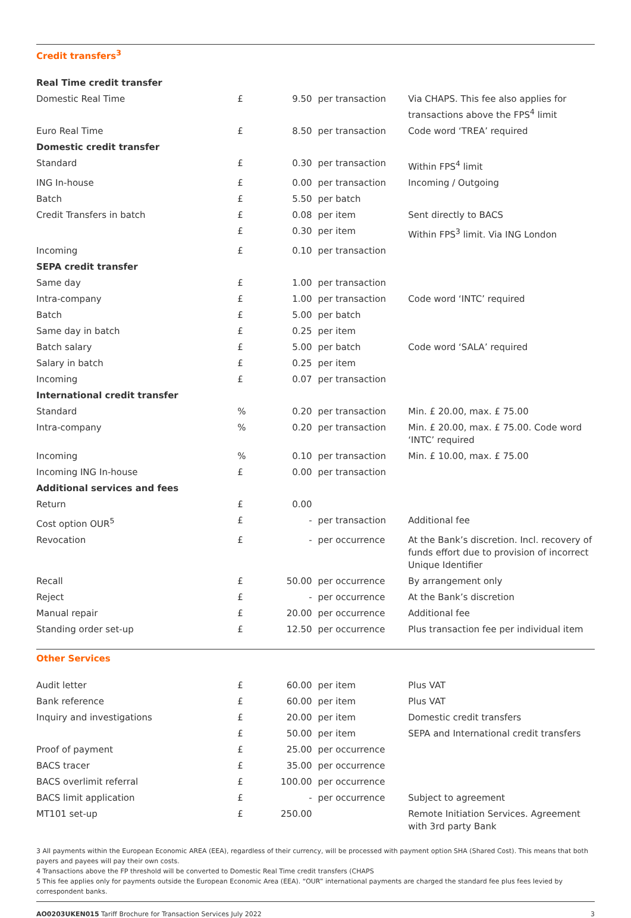Credit transfers<sup>3</sup>
| Real Time credit transfer | | | | |
| Domestic Real Time | £ | 9.50 | per transaction | Via CHAPS. This fee also applies for transactions above the FPS<sup>4</sup> limit |
| Euro Real Time | £ | 8.50 | per transaction | Code word ‘TREA’ required |
| Domestic credit transfer | | | | |
| Standard | £ | 0.30 | per transaction | Within FPS<sup>4</sup> limit |
| ING In-house | £ | 0.00 | per transaction | Incoming / Outgoing |
| Batch | £ | 5.50 | per batch | |
| Credit Transfers in batch | £ | 0.08 | per item | Sent directly to BACS |
| | £ | 0.30 | per item | Within FPS<sup>3</sup> limit. Via ING London |
| Incoming | £ | 0.10 | per transaction | |
| SEPA credit transfer | | | | |
| Same day | £ | 1.00 | per transaction | |
| Intra-company | £ | 1.00 | per transaction | Code word ‘INTC’ required |
| Batch | £ | 5.00 | per batch | |
| Same day in batch | £ | 0.25 | per item | |
| Batch salary | £ | 5.00 | per batch | Code word ‘SALA’ required |
| Salary in batch | £ | 0.25 | per item | |
| Incoming | £ | 0.07 | per transaction | |
| International credit transfer | | | | |
| Standard | % | 0.20 | per transaction | Min. £ 20.00, max. £ 75.00 |
| Intra-company | % | 0.20 | per transaction | Min. £ 20.00, max. £ 75.00. Code word ‘INTC’ required |
| Incoming | % | 0.10 | per transaction | Min. £ 10.00, max. £ 75.00 |
| Incoming ING In-house | £ | 0.00 | per transaction | |
| Additional services and fees | | | | |
| Return | £ | 0.00 | | |
| Cost option OUR<sup>5</sup> | £ | - | per transaction | Additional fee |
| Revocation | £ | - | per occurrence | At the Bank’s discretion. Incl. recovery of funds effort due to provision of incorrect Unique Identifier |
| Recall | £ | 50.00 | per occurrence | By arrangement only |
| Reject | £ | - | per occurrence | At the Bank’s discretion |
| Manual repair | £ | 20.00 | per occurrence | Additional fee |
| Standing order set-up | £ | 12.50 | per occurrence | Plus transaction fee per individual item |
Other Services
| Audit letter | £ | 60.00 | per item | Plus VAT |
| Bank reference | £ | 60.00 | per item | Plus VAT |
| Inquiry and investigations | £ | 20.00 | per item | Domestic credit transfers |
| | £ | 50.00 | per item | SEPA and International credit transfers |
| Proof of payment | £ | 25.00 | per occurrence | |
| BACS tracer | £ | 35.00 | per occurrence | |
| BACS overlimit referral | £ | 100.00 | per occurrence | |
| BACS limit application | £ | - | per occurrence | Subject to agreement |
| MT101 set-up | £ | 250.00 | | Remote Initiation Services. Agreement with 3rd party Bank |
3 All payments within the European Economic AREA (EEA), regardless of their currency, will be processed with payment option SHA (Shared Cost). This means that both payers and payees will pay their own costs.
4 Transactions above the FP threshold will be converted to Domestic Real Time credit transfers (CHAPS
5 This fee applies only for payments outside the European Economic Area (EEA). “OUR” international payments are charged the standard fee plus fees levied by correspondent banks.
AO0203UKEN015 Tariff Brochure for Transaction Services July 2022 3